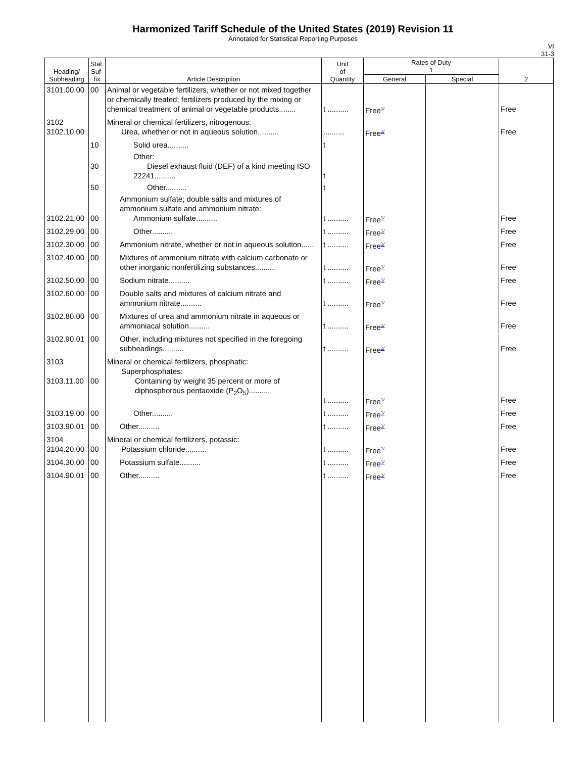Harmonized Tariff Schedule of the United States (2019) Revision 11
Annotated for Statistical Reporting Purposes
VI
31-3
| Heading/ Subheading | Stat. Suf- fix | Article Description | Unit of Quantity | Rates of Duty 1 | | 2 |
| --- | --- | --- | --- | --- | --- | --- |
| | | | | General | Special | |
| 3101.00.00 | 00 | Animal or vegetable fertilizers, whether or not mixed together or chemically treated; fertilizers produced by the mixing or chemical treatment of animal or vegetable products........ | t .......... | Free<sup>1/</sup> | | Free |
| 3102 3102.10.00 | | Mineral or chemical fertilizers, nitrogenous: Urea, whether or not in aqueous solution.......... | .......... | Free<sup>1/</sup> | | Free |
| | 10 | Solid urea.......... | t | | | |
| | 30 | Other: Diesel exhaust fluid (DEF) of a kind meeting ISO 22241.......... | t | | | |
| | 50 | Other.......... | t | | | |
| 3102.21.00 | 00 | Ammonium sulfate; double salts and mixtures of ammonium sulfate and ammonium nitrate: Ammonium sulfate.......... | t .......... | Free<sup>1/</sup> | | Free |
| 3102.29.00 | 00 | Other.......... | t .......... | Free<sup>1/</sup> | | Free |
| 3102.30.00 | 00 | Ammonium nitrate, whether or not in aqueous solution...... | t .......... | Free<sup>1/</sup> | | Free |
| 3102.40.00 | 00 | Mixtures of ammonium nitrate with calcium carbonate or other inorganic nonfertilizing substances.......... | t .......... | Free<sup>1/</sup> | | Free |
| 3102.50.00 | 00 | Sodium nitrate.......... | t .......... | Free<sup>1/</sup> | | Free |
| 3102.60.00 | 00 | Double salts and mixtures of calcium nitrate and ammonium nitrate.......... | t .......... | Free<sup>1/</sup> | | Free |
| 3102.80.00 | 00 | Mixtures of urea and ammonium nitrate in aqueous or ammoniacal solution.......... | t .......... | Free<sup>1/</sup> | | Free |
| 3102.90.01 | 00 | Other, including mixtures not specified in the foregoing subheadings.......... | t .......... | Free<sup>1/</sup> | | Free |
| 3103 3103.11.00 | 00 | Mineral or chemical fertilizers, phosphatic: Superphosphates: Containing by weight 35 percent or more of diphosphorous pentaoxide (P<sub>2</sub>O<sub>5</sub>).......... | t .......... | Free<sup>1/</sup> | | Free |
| 3103.19.00 | 00 | Other.......... | t .......... | Free<sup>1/</sup> | | Free |
| 3103.90.01 | 00 | Other.......... | t .......... | Free<sup>1/</sup> | | Free |
| 3104 3104.20.00 | 00 | Mineral or chemical fertilizers, potassic: Potassium chloride.......... | t .......... | Free<sup>1/</sup> | | Free |
| 3104.30.00 | 00 | Potassium sulfate.......... | t .......... | Free<sup>1/</sup> | | Free |
| 3104.90.01 | 00 | Other.......... | t .......... | Free<sup>1/</sup> | | Free |